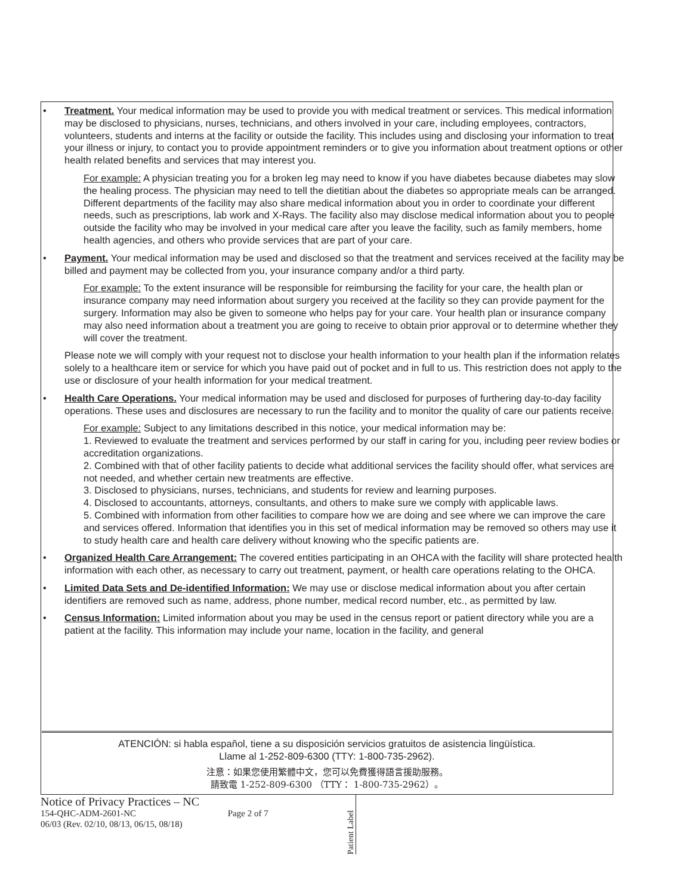• Treatment. Your medical information may be used to provide you with medical treatment or services. This medical information may be disclosed to physicians, nurses, technicians, and others involved in your care, including employees, contractors, volunteers, students and interns at the facility or outside the facility. This includes using and disclosing your information to treat your illness or injury, to contact you to provide appointment reminders or to give you information about treatment options or other health related benefits and services that may interest you.
For example: A physician treating you for a broken leg may need to know if you have diabetes because diabetes may slow the healing process. The physician may need to tell the dietitian about the diabetes so appropriate meals can be arranged. Different departments of the facility may also share medical information about you in order to coordinate your different needs, such as prescriptions, lab work and X-Rays. The facility also may disclose medical information about you to people outside the facility who may be involved in your medical care after you leave the facility, such as family members, home health agencies, and others who provide services that are part of your care.
• Payment. Your medical information may be used and disclosed so that the treatment and services received at the facility may be billed and payment may be collected from you, your insurance company and/or a third party.
For example: To the extent insurance will be responsible for reimbursing the facility for your care, the health plan or insurance company may need information about surgery you received at the facility so they can provide payment for the surgery. Information may also be given to someone who helps pay for your care. Your health plan or insurance company may also need information about a treatment you are going to receive to obtain prior approval or to determine whether they will cover the treatment.
Please note we will comply with your request not to disclose your health information to your health plan if the information relates solely to a healthcare item or service for which you have paid out of pocket and in full to us. This restriction does not apply to the use or disclosure of your health information for your medical treatment.
• Health Care Operations. Your medical information may be used and disclosed for purposes of furthering day-to-day facility operations. These uses and disclosures are necessary to run the facility and to monitor the quality of care our patients receive.
For example: Subject to any limitations described in this notice, your medical information may be:
1. Reviewed to evaluate the treatment and services performed by our staff in caring for you, including peer review bodies or accreditation organizations.
2. Combined with that of other facility patients to decide what additional services the facility should offer, what services are not needed, and whether certain new treatments are effective.
3. Disclosed to physicians, nurses, technicians, and students for review and learning purposes.
4. Disclosed to accountants, attorneys, consultants, and others to make sure we comply with applicable laws.
5. Combined with information from other facilities to compare how we are doing and see where we can improve the care and services offered. Information that identifies you in this set of medical information may be removed so others may use it to study health care and health care delivery without knowing who the specific patients are.
• Organized Health Care Arrangement: The covered entities participating in an OHCA with the facility will share protected health information with each other, as necessary to carry out treatment, payment, or health care operations relating to the OHCA.
• Limited Data Sets and De-identified Information: We may use or disclose medical information about you after certain identifiers are removed such as name, address, phone number, medical record number, etc., as permitted by law.
• Census Information: Limited information about you may be used in the census report or patient directory while you are a patient at the facility. This information may include your name, location in the facility, and general
ATENCIÓN: si habla español, tiene a su disposición servicios gratuitos de asistencia lingüística.
Llame al 1-252-809-6300 (TTY: 1-800-735-2962).
注意：如果您使用繁體中文，您可以免費獲得語言援助服務。
請致電 1-252-809-6300 （TTY： 1-800-735-2962）。
Notice of Privacy Practices – NC
154-QHC-ADM-2601-NC Page 2 of 7
06/03 (Rev. 02/10, 08/13, 06/15, 08/18)
Patient Label